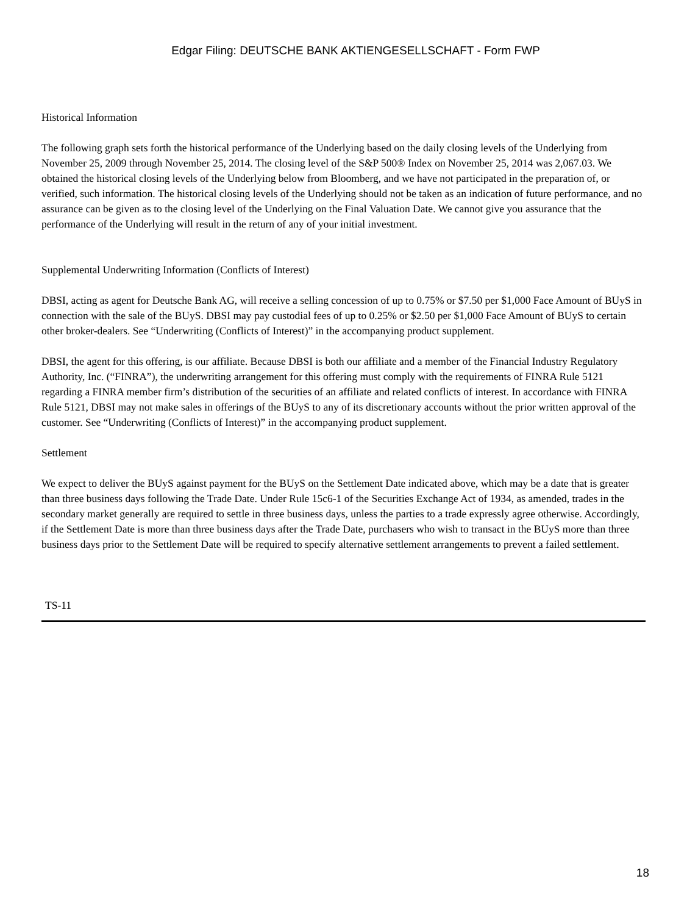Edgar Filing: DEUTSCHE BANK AKTIENGESELLSCHAFT - Form FWP
Historical Information
The following graph sets forth the historical performance of the Underlying based on the daily closing levels of the Underlying from November 25, 2009 through November 25, 2014. The closing level of the S&P 500® Index on November 25, 2014 was 2,067.03. We obtained the historical closing levels of the Underlying below from Bloomberg, and we have not participated in the preparation of, or verified, such information. The historical closing levels of the Underlying should not be taken as an indication of future performance, and no assurance can be given as to the closing level of the Underlying on the Final Valuation Date. We cannot give you assurance that the performance of the Underlying will result in the return of any of your initial investment.
Supplemental Underwriting Information (Conflicts of Interest)
DBSI, acting as agent for Deutsche Bank AG, will receive a selling concession of up to 0.75% or $7.50 per $1,000 Face Amount of BUyS in connection with the sale of the BUyS. DBSI may pay custodial fees of up to 0.25% or $2.50 per $1,000 Face Amount of BUyS to certain other broker-dealers. See “Underwriting (Conflicts of Interest)” in the accompanying product supplement.
DBSI, the agent for this offering, is our affiliate. Because DBSI is both our affiliate and a member of the Financial Industry Regulatory Authority, Inc. (“FINRA”), the underwriting arrangement for this offering must comply with the requirements of FINRA Rule 5121 regarding a FINRA member firm’s distribution of the securities of an affiliate and related conflicts of interest. In accordance with FINRA Rule 5121, DBSI may not make sales in offerings of the BUyS to any of its discretionary accounts without the prior written approval of the customer. See “Underwriting (Conflicts of Interest)” in the accompanying product supplement.
Settlement
We expect to deliver the BUyS against payment for the BUyS on the Settlement Date indicated above, which may be a date that is greater than three business days following the Trade Date. Under Rule 15c6-1 of the Securities Exchange Act of 1934, as amended, trades in the secondary market generally are required to settle in three business days, unless the parties to a trade expressly agree otherwise. Accordingly, if the Settlement Date is more than three business days after the Trade Date, purchasers who wish to transact in the BUyS more than three business days prior to the Settlement Date will be required to specify alternative settlement arrangements to prevent a failed settlement.
TS-11
18